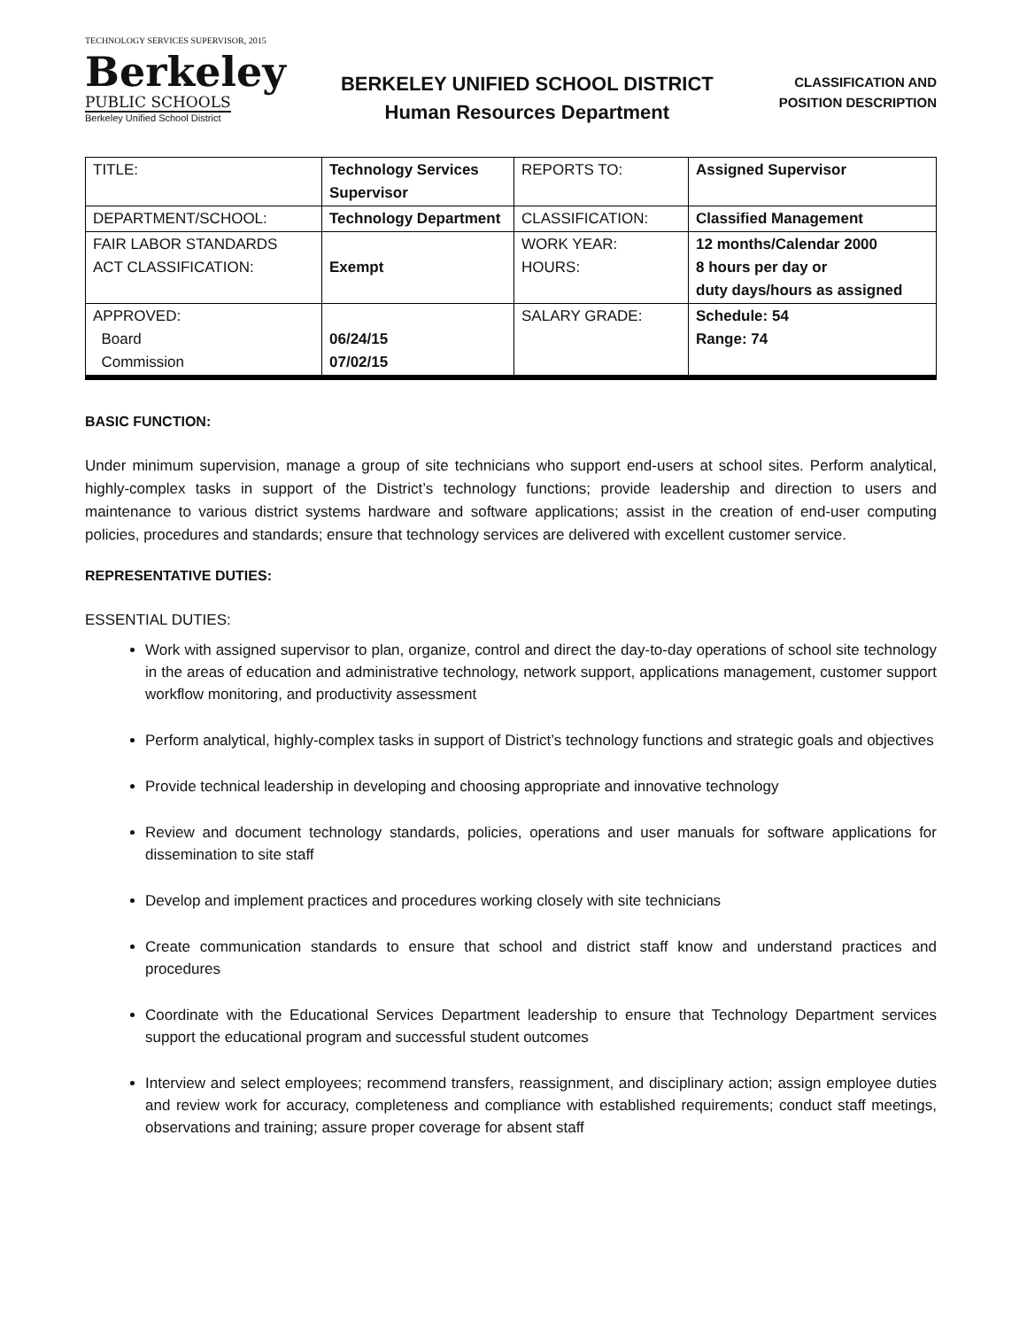TECHNOLOGY SERVICES SUPERVISOR, 2015
Berkeley
PUBLIC SCHOOLS
Berkeley Unified School District
BERKELEY UNIFIED SCHOOL DISTRICT
Human Resources Department
CLASSIFICATION AND
POSITION DESCRIPTION
| TITLE: | Technology Services Supervisor | REPORTS TO: | Assigned Supervisor |
| DEPARTMENT/SCHOOL: | Technology Department | CLASSIFICATION: | Classified Management |
| FAIR LABOR STANDARDS ACT CLASSIFICATION: | Exempt | WORK YEAR: HOURS: | 12 months/Calendar 2000 8 hours per day or duty days/hours as assigned |
| APPROVED: Board Commission | 06/24/15 07/02/15 | SALARY GRADE: | Schedule: 54 Range: 74 |
BASIC FUNCTION:
Under minimum supervision, manage a group of site technicians who support end-users at school sites. Perform analytical, highly-complex tasks in support of the District’s technology functions; provide leadership and direction to users and maintenance to various district systems hardware and software applications; assist in the creation of end-user computing policies, procedures and standards; ensure that technology services are delivered with excellent customer service.
REPRESENTATIVE DUTIES:
ESSENTIAL DUTIES:
Work with assigned supervisor to plan, organize, control and direct the day-to-day operations of school site technology in the areas of education and administrative technology, network support, applications management, customer support workflow monitoring, and productivity assessment
Perform analytical, highly-complex tasks in support of District’s technology functions and strategic goals and objectives
Provide technical leadership in developing and choosing appropriate and innovative technology
Review and document technology standards, policies, operations and user manuals for software applications for dissemination to site staff
Develop and implement practices and procedures working closely with site technicians
Create communication standards to ensure that school and district staff know and understand practices and procedures
Coordinate with the Educational Services Department leadership to ensure that Technology Department services support the educational program and successful student outcomes
Interview and select employees; recommend transfers, reassignment, and disciplinary action; assign employee duties and review work for accuracy, completeness and compliance with established requirements; conduct staff meetings, observations and training; assure proper coverage for absent staff